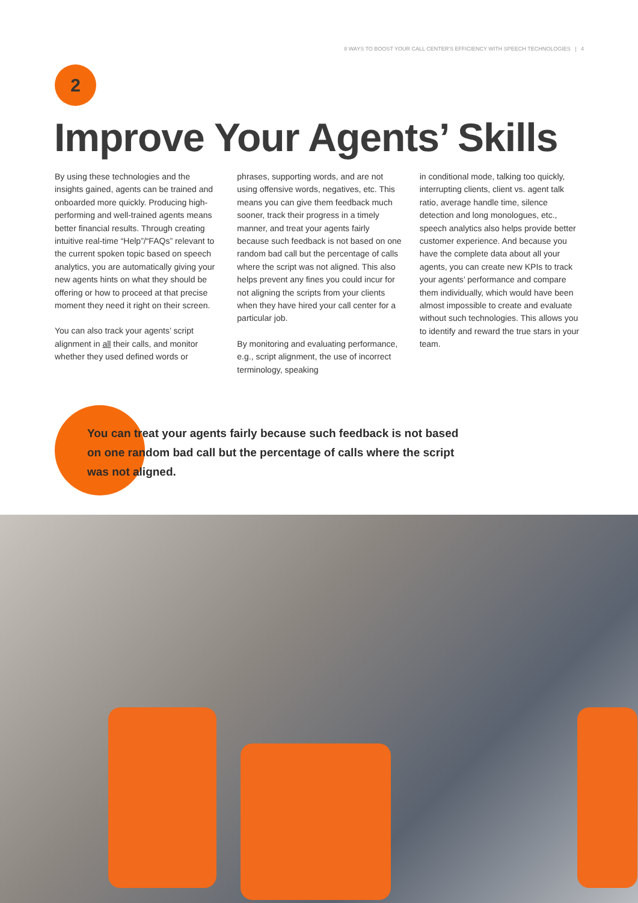8 WAYS TO BOOST YOUR CALL CENTER'S EFFICIENCY WITH SPEECH TECHNOLOGIES | 4
2
Improve Your Agents’ Skills
By using these technologies and the insights gained, agents can be trained and onboarded more quickly. Producing high-performing and well-trained agents means better financial results. Through creating intuitive real-time “Help”/“FAQs” relevant to the current spoken topic based on speech analytics, you are automatically giving your new agents hints on what they should be offering or how to proceed at that precise moment they need it right on their screen.
You can also track your agents’ script alignment in all their calls, and monitor whether they used defined words or
phrases, supporting words, and are not using offensive words, negatives, etc. This means you can give them feedback much sooner, track their progress in a timely manner, and treat your agents fairly because such feedback is not based on one random bad call but the percentage of calls where the script was not aligned. This also helps prevent any fines you could incur for not aligning the scripts from your clients when they have hired your call center for a particular job.
By monitoring and evaluating performance, e.g., script alignment, the use of incorrect terminology, speaking
in conditional mode, talking too quickly, interrupting clients, client vs. agent talk ratio, average handle time, silence detection and long monologues, etc., speech analytics also helps provide better customer experience. And because you have the complete data about all your agents, you can create new KPIs to track your agents’ performance and compare them individually, which would have been almost impossible to create and evaluate without such technologies. This allows you to identify and reward the true stars in your team.
You can treat your agents fairly because such feedback is not based on one random bad call but the percentage of calls where the script was not aligned.